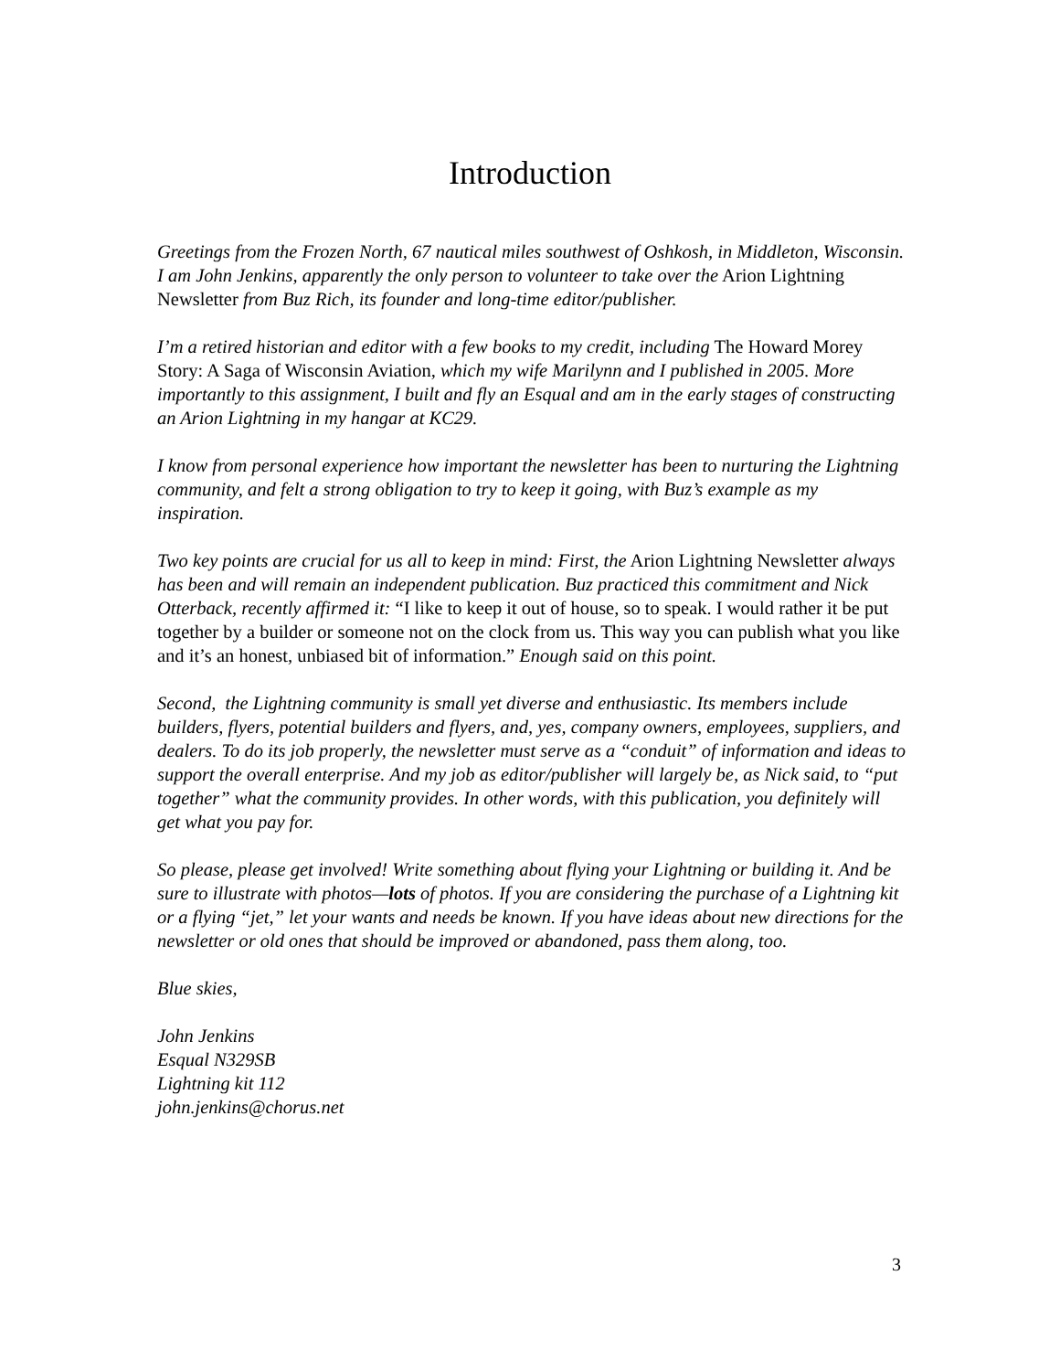Introduction
Greetings from the Frozen North, 67 nautical miles southwest of Oshkosh, in Middleton, Wisconsin. I am John Jenkins, apparently the only person to volunteer to take over the Arion Lightning Newsletter from Buz Rich, its founder and long-time editor/publisher.
I’m a retired historian and editor with a few books to my credit, including The Howard Morey Story: A Saga of Wisconsin Aviation, which my wife Marilynn and I published in 2005. More importantly to this assignment, I built and fly an Esqual and am in the early stages of constructing an Arion Lightning in my hangar at KC29.
I know from personal experience how important the newsletter has been to nurturing the Lightning community, and felt a strong obligation to try to keep it going, with Buz’s example as my inspiration.
Two key points are crucial for us all to keep in mind: First, the Arion Lightning Newsletter always has been and will remain an independent publication. Buz practiced this commitment and Nick Otterback, recently affirmed it: “I like to keep it out of house, so to speak. I would rather it be put together by a builder or someone not on the clock from us. This way you can publish what you like and it’s an honest, unbiased bit of information.” Enough said on this point.
Second, the Lightning community is small yet diverse and enthusiastic. Its members include builders, flyers, potential builders and flyers, and, yes, company owners, employees, suppliers, and dealers. To do its job properly, the newsletter must serve as a “conduit” of information and ideas to support the overall enterprise. And my job as editor/publisher will largely be, as Nick said, to “put together” what the community provides. In other words, with this publication, you definitely will get what you pay for.
So please, please get involved! Write something about flying your Lightning or building it. And be sure to illustrate with photos—lots of photos. If you are considering the purchase of a Lightning kit or a flying “jet,” let your wants and needs be known. If you have ideas about new directions for the newsletter or old ones that should be improved or abandoned, pass them along, too.
Blue skies,
John Jenkins
Esqual N329SB
Lightning kit 112
john.jenkins@chorus.net
3